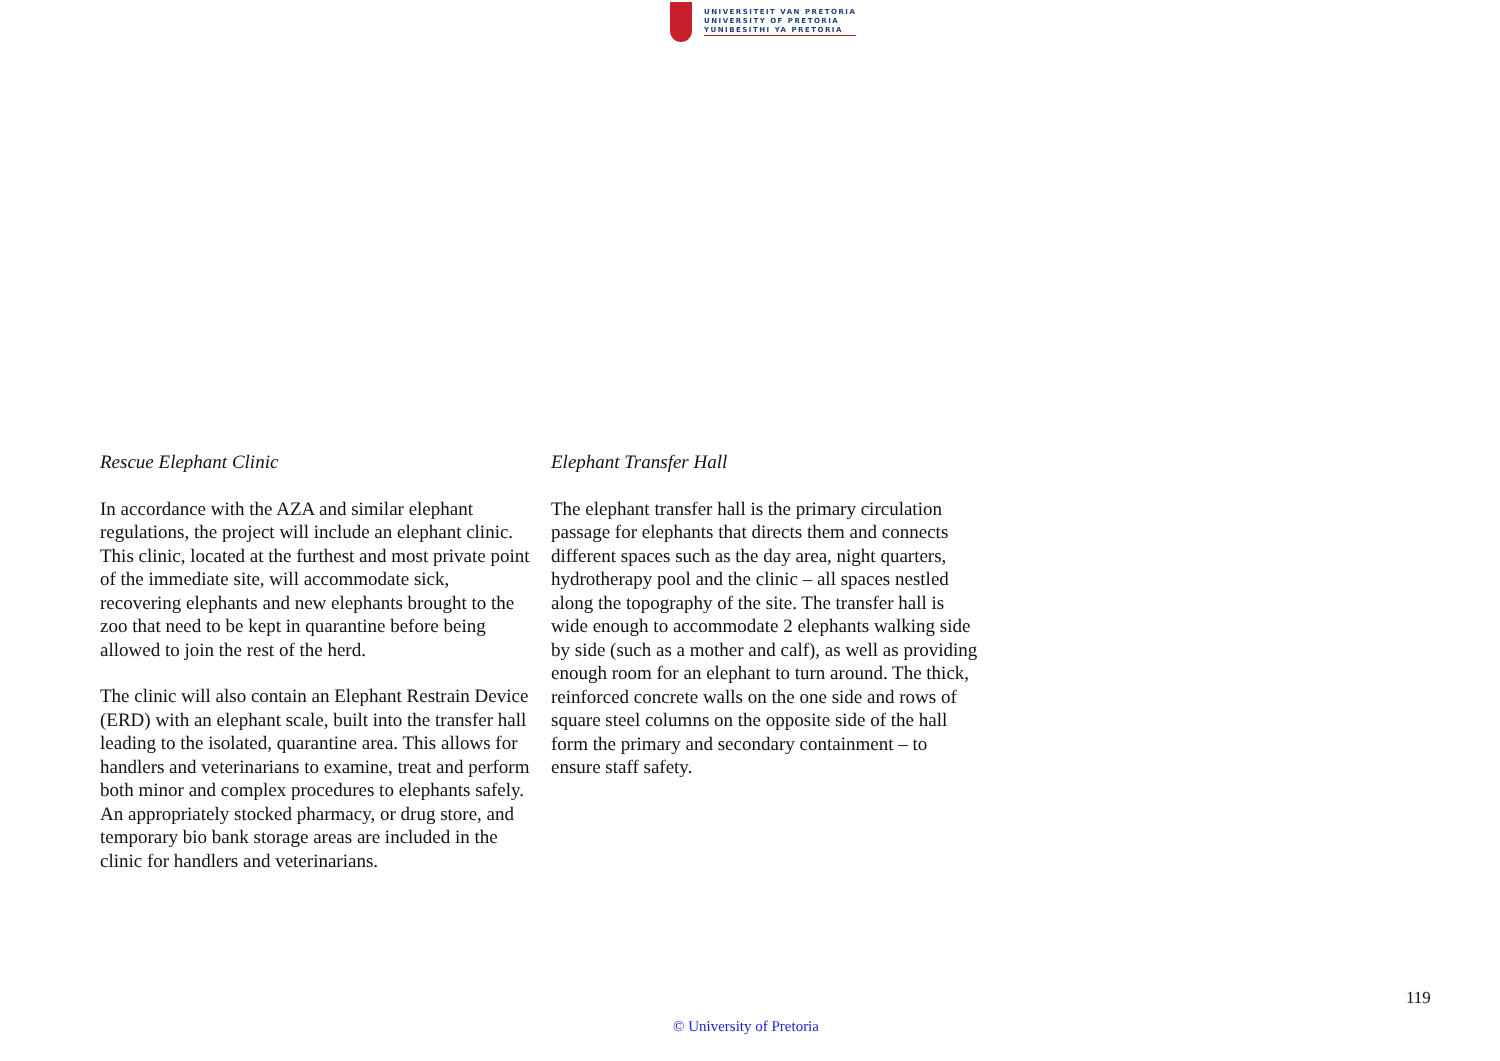UNIVERSITEIT VAN PRETORIA
UNIVERSITY OF PRETORIA
YUNIBESITHI YA PRETORIA
Rescue Elephant Clinic
In accordance with the AZA and similar elephant regulations, the project will include an elephant clinic. This clinic, located at the furthest and most private point of the immediate site, will accommodate sick, recovering elephants and new elephants brought to the zoo that need to be kept in quarantine before being allowed to join the rest of the herd.
The clinic will also contain an Elephant Restrain Device (ERD) with an elephant scale, built into the transfer hall leading to the isolated, quarantine area. This allows for handlers and veterinarians to examine, treat and perform both minor and complex procedures to elephants safely.
An appropriately stocked pharmacy, or drug store, and temporary bio bank storage areas are included in the clinic for handlers and veterinarians.
Elephant Transfer Hall
The elephant transfer hall is the primary circulation passage for elephants that directs them and connects different spaces such as the day area, night quarters, hydrotherapy pool and the clinic – all spaces nestled along the topography of the site. The transfer hall is wide enough to accommodate 2 elephants walking side by side (such as a mother and calf), as well as providing enough room for an elephant to turn around. The thick, reinforced concrete walls on the one side and rows of square steel columns on the opposite side of the hall form the primary and secondary containment – to ensure staff safety.
119
© University of Pretoria